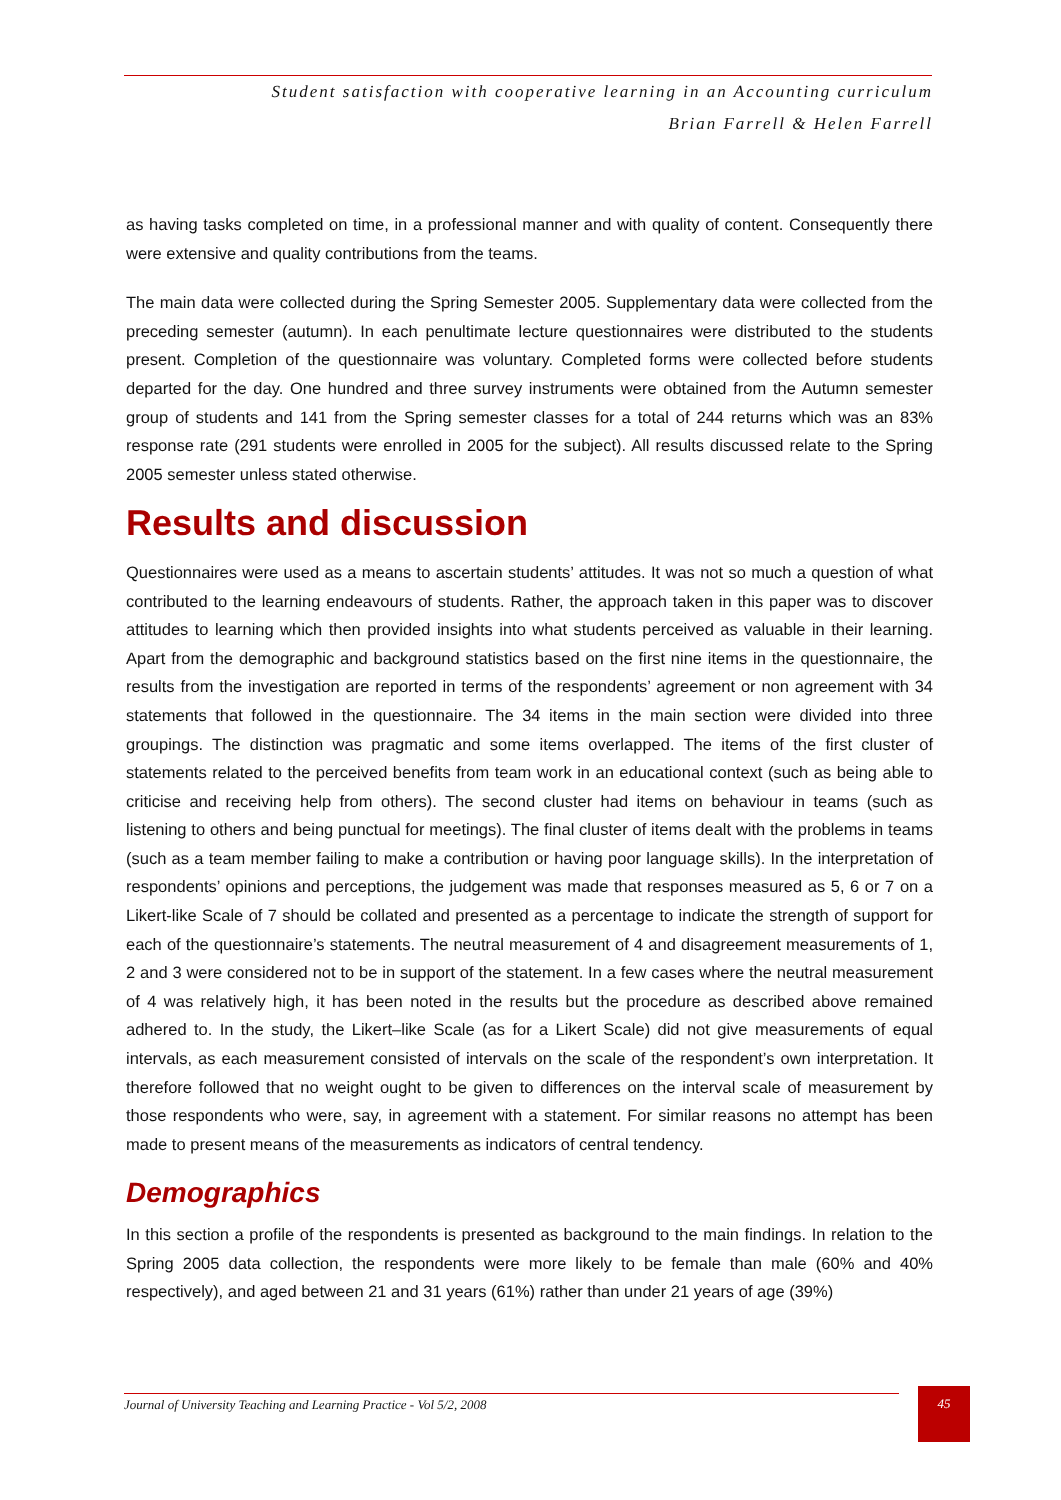Student satisfaction with cooperative learning in an Accounting curriculum
Brian Farrell & Helen Farrell
as having tasks completed on time, in a professional manner and with quality of content. Consequently there were extensive and quality contributions from the teams.
The main data were collected during the Spring Semester 2005. Supplementary data were collected from the preceding semester (autumn). In each penultimate lecture questionnaires were distributed to the students present. Completion of the questionnaire was voluntary. Completed forms were collected before students departed for the day. One hundred and three survey instruments were obtained from the Autumn semester group of students and 141 from the Spring semester classes for a total of 244 returns which was an 83% response rate (291 students were enrolled in 2005 for the subject). All results discussed relate to the Spring 2005 semester unless stated otherwise.
Results and discussion
Questionnaires were used as a means to ascertain students’ attitudes. It was not so much a question of what contributed to the learning endeavours of students. Rather, the approach taken in this paper was to discover attitudes to learning which then provided insights into what students perceived as valuable in their learning. Apart from the demographic and background statistics based on the first nine items in the questionnaire, the results from the investigation are reported in terms of the respondents’ agreement or non agreement with 34 statements that followed in the questionnaire. The 34 items in the main section were divided into three groupings. The distinction was pragmatic and some items overlapped. The items of the first cluster of statements related to the perceived benefits from team work in an educational context (such as being able to criticise and receiving help from others). The second cluster had items on behaviour in teams (such as listening to others and being punctual for meetings). The final cluster of items dealt with the problems in teams (such as a team member failing to make a contribution or having poor language skills). In the interpretation of respondents’ opinions and perceptions, the judgement was made that responses measured as 5, 6 or 7 on a Likert-like Scale of 7 should be collated and presented as a percentage to indicate the strength of support for each of the questionnaire’s statements. The neutral measurement of 4 and disagreement measurements of 1, 2 and 3 were considered not to be in support of the statement. In a few cases where the neutral measurement of 4 was relatively high, it has been noted in the results but the procedure as described above remained adhered to. In the study, the Likert–like Scale (as for a Likert Scale) did not give measurements of equal intervals, as each measurement consisted of intervals on the scale of the respondent’s own interpretation. It therefore followed that no weight ought to be given to differences on the interval scale of measurement by those respondents who were, say, in agreement with a statement. For similar reasons no attempt has been made to present means of the measurements as indicators of central tendency.
Demographics
In this section a profile of the respondents is presented as background to the main findings. In relation to the Spring 2005 data collection, the respondents were more likely to be female than male (60% and 40% respectively), and aged between 21 and 31 years (61%) rather than under 21 years of age (39%)
Journal of University Teaching and Learning Practice - Vol 5/2, 2008 45